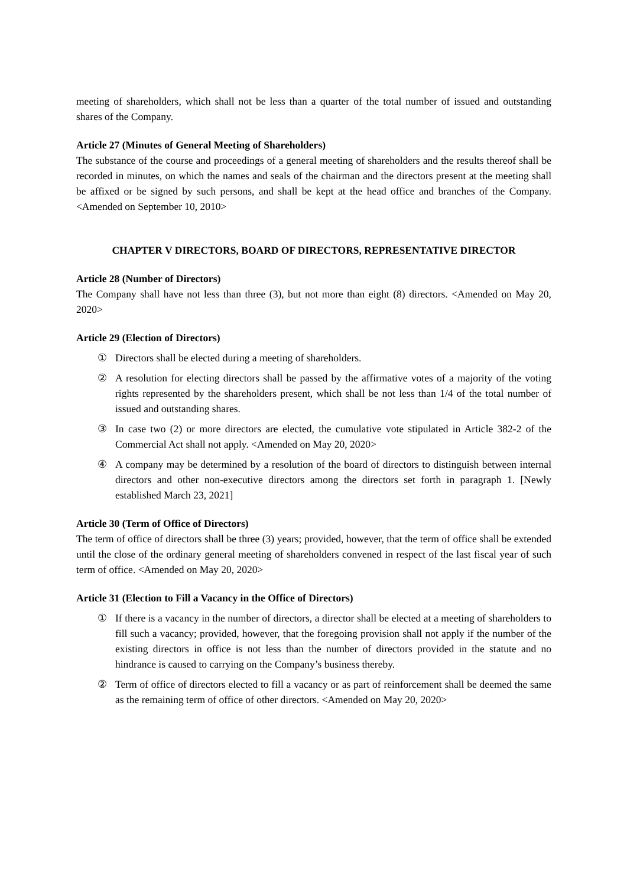meeting of shareholders, which shall not be less than a quarter of the total number of issued and outstanding shares of the Company.
Article 27 (Minutes of General Meeting of Shareholders)
The substance of the course and proceedings of a general meeting of shareholders and the results thereof shall be recorded in minutes, on which the names and seals of the chairman and the directors present at the meeting shall be affixed or be signed by such persons, and shall be kept at the head office and branches of the Company. <Amended on September 10, 2010>
CHAPTER V DIRECTORS, BOARD OF DIRECTORS, REPRESENTATIVE DIRECTOR
Article 28 (Number of Directors)
The Company shall have not less than three (3), but not more than eight (8) directors. <Amended on May 20, 2020>
Article 29 (Election of Directors)
① Directors shall be elected during a meeting of shareholders.
② A resolution for electing directors shall be passed by the affirmative votes of a majority of the voting rights represented by the shareholders present, which shall be not less than 1/4 of the total number of issued and outstanding shares.
③ In case two (2) or more directors are elected, the cumulative vote stipulated in Article 382-2 of the Commercial Act shall not apply. <Amended on May 20, 2020>
④ A company may be determined by a resolution of the board of directors to distinguish between internal directors and other non-executive directors among the directors set forth in paragraph 1. [Newly established March 23, 2021]
Article 30 (Term of Office of Directors)
The term of office of directors shall be three (3) years; provided, however, that the term of office shall be extended until the close of the ordinary general meeting of shareholders convened in respect of the last fiscal year of such term of office. <Amended on May 20, 2020>
Article 31 (Election to Fill a Vacancy in the Office of Directors)
① If there is a vacancy in the number of directors, a director shall be elected at a meeting of shareholders to fill such a vacancy; provided, however, that the foregoing provision shall not apply if the number of the existing directors in office is not less than the number of directors provided in the statute and no hindrance is caused to carrying on the Company’s business thereby.
② Term of office of directors elected to fill a vacancy or as part of reinforcement shall be deemed the same as the remaining term of office of other directors. <Amended on May 20, 2020>